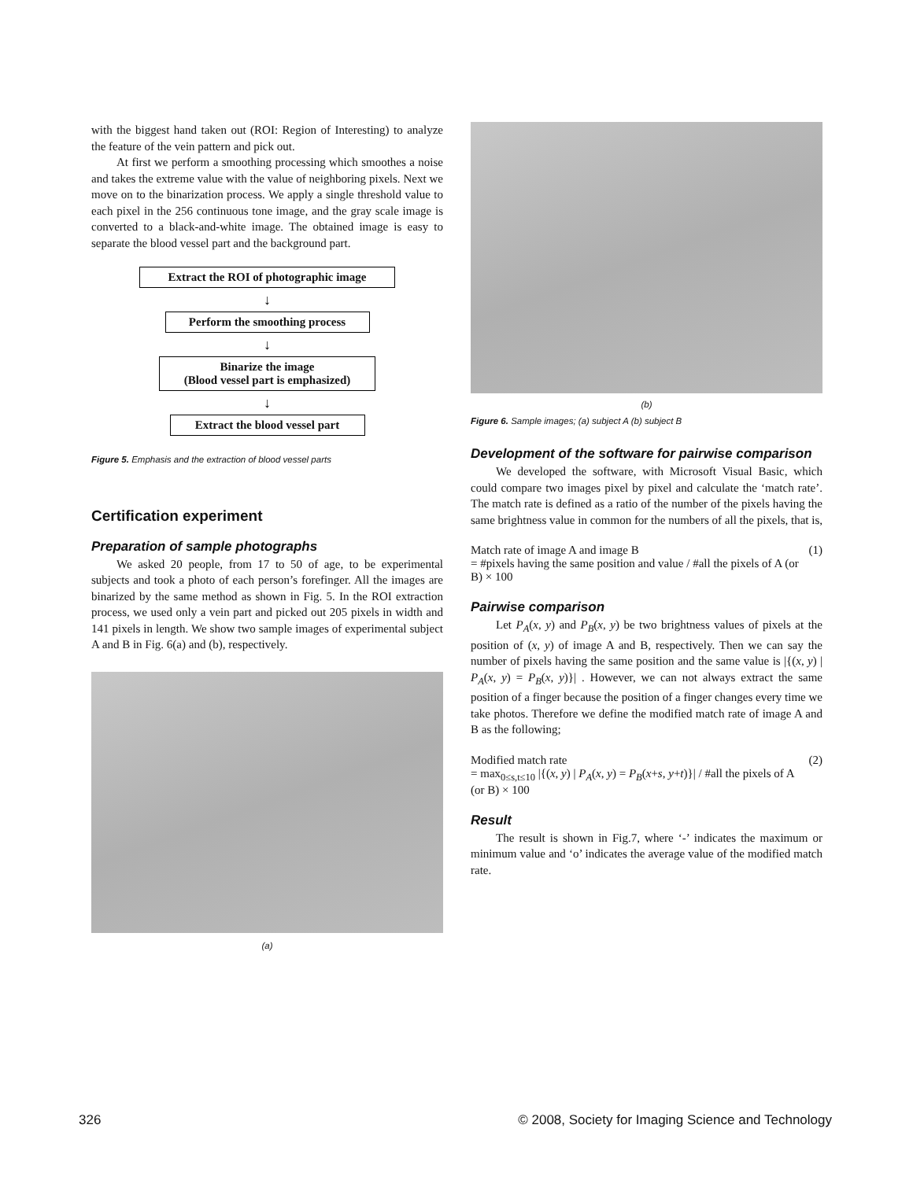with the biggest hand taken out (ROI: Region of Interesting) to analyze the feature of the vein pattern and pick out.
At first we perform a smoothing processing which smoothes a noise and takes the extreme value with the value of neighboring pixels. Next we move on to the binarization process. We apply a single threshold value to each pixel in the 256 continuous tone image, and the gray scale image is converted to a black-and-white image. The obtained image is easy to separate the blood vessel part and the background part.
Extract the ROI of photographic image
↓
Perform the smoothing process
↓
Binarize the image
(Blood vessel part is emphasized)
↓
Extract the blood vessel part
Figure 5. Emphasis and the extraction of blood vessel parts
Certification experiment
Preparation of sample photographs
We asked 20 people, from 17 to 50 of age, to be experimental subjects and took a photo of each person’s forefinger. All the images are binarized by the same method as shown in Fig. 5. In the ROI extraction process, we used only a vein part and picked out 205 pixels in width and 141 pixels in length. We show two sample images of experimental subject A and B in Fig. 6(a) and (b), respectively.
(a)
(b)
Figure 6. Sample images; (a) subject A (b) subject B
Development of the software for pairwise comparison
We developed the software, with Microsoft Visual Basic, which could compare two images pixel by pixel and calculate the ‘match rate’. The match rate is defined as a ratio of the number of the pixels having the same brightness value in common for the numbers of all the pixels, that is,
Match rate of image A and image B
= #pixels having the same position and value / #all the pixels of A (or B) × 100
(1)
Pairwise comparison
Let P<sub>A</sub>(x, y) and P<sub>B</sub>(x, y) be two brightness values of pixels at the position of (x, y) of image A and B, respectively. Then we can say the number of pixels having the same position and the same value is |{(x, y) | P<sub>A</sub>(x, y) = P<sub>B</sub>(x, y)}| . However, we can not always extract the same position of a finger because the position of a finger changes every time we take photos. Therefore we define the modified match rate of image A and B as the following;
Modified match rate
= max<sub>0≤s,t≤10</sub> |{(x, y) | P<sub>A</sub>(x, y) = P<sub>B</sub>(x+s, y+t)}| / #all the pixels of A (or B) × 100
(2)
Result
The result is shown in Fig.7, where ‘-’ indicates the maximum or minimum value and ‘o’ indicates the average value of the modified match rate.
326 © 2008, Society for Imaging Science and Technology